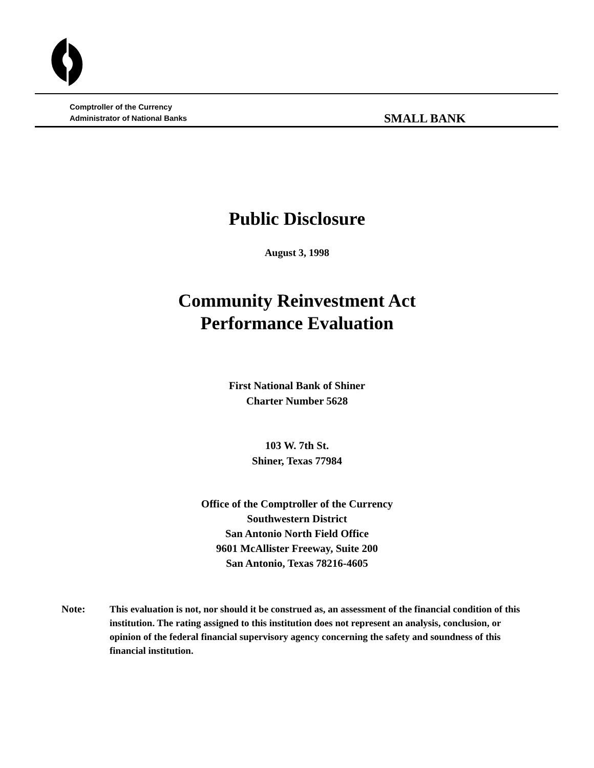Comptroller of the Currency
Administrator of National Banks
SMALL BANK
Public Disclosure
August 3, 1998
Community Reinvestment Act
Performance Evaluation
First National Bank of Shiner
Charter Number 5628
103 W. 7th St.
Shiner, Texas 77984
Office of the Comptroller of the Currency
Southwestern District
San Antonio North Field Office
9601 McAllister Freeway, Suite 200
San Antonio, Texas 78216-4605
Note: This evaluation is not, nor should it be construed as, an assessment of the financial condition of this institution. The rating assigned to this institution does not represent an analysis, conclusion, or opinion of the federal financial supervisory agency concerning the safety and soundness of this financial institution.